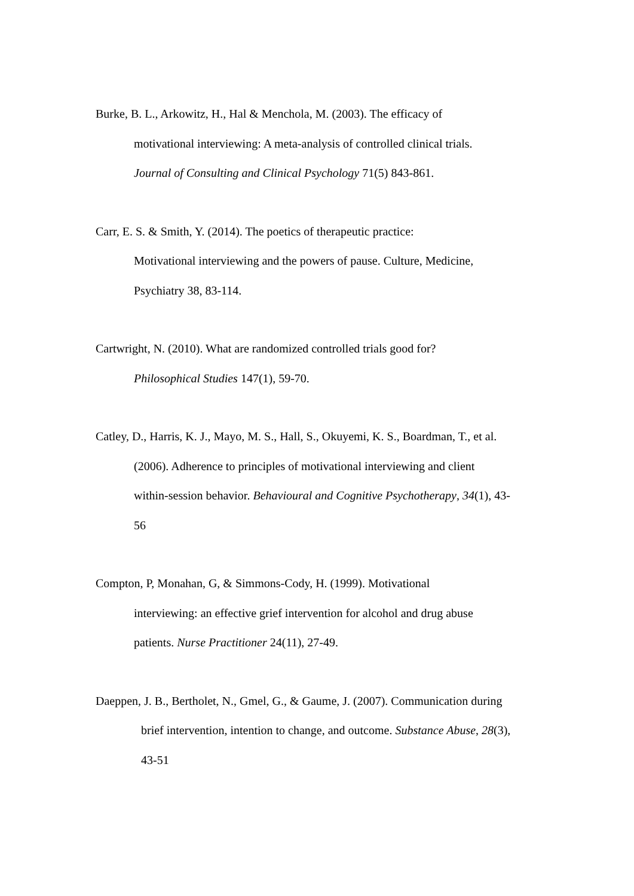Burke, B. L., Arkowitz, H., Hal & Menchola, M. (2003). The efficacy of
motivational interviewing: A meta-analysis of controlled clinical trials.
Journal of Consulting and Clinical Psychology 71(5) 843-861.
Carr, E. S. & Smith, Y. (2014). The poetics of therapeutic practice:
Motivational interviewing and the powers of pause. Culture, Medicine,
Psychiatry 38, 83-114.
Cartwright, N. (2010). What are randomized controlled trials good for?
Philosophical Studies 147(1), 59-70.
Catley, D., Harris, K. J., Mayo, M. S., Hall, S., Okuyemi, K. S., Boardman, T., et al.
(2006). Adherence to principles of motivational interviewing and client
within-session behavior. Behavioural and Cognitive Psychotherapy, 34(1), 43-
56
Compton, P, Monahan, G, & Simmons-Cody, H. (1999). Motivational
interviewing: an effective grief intervention for alcohol and drug abuse
patients. Nurse Practitioner 24(11), 27-49.
Daeppen, J. B., Bertholet, N., Gmel, G., & Gaume, J. (2007). Communication during
brief intervention, intention to change, and outcome. Substance Abuse, 28(3),
43-51